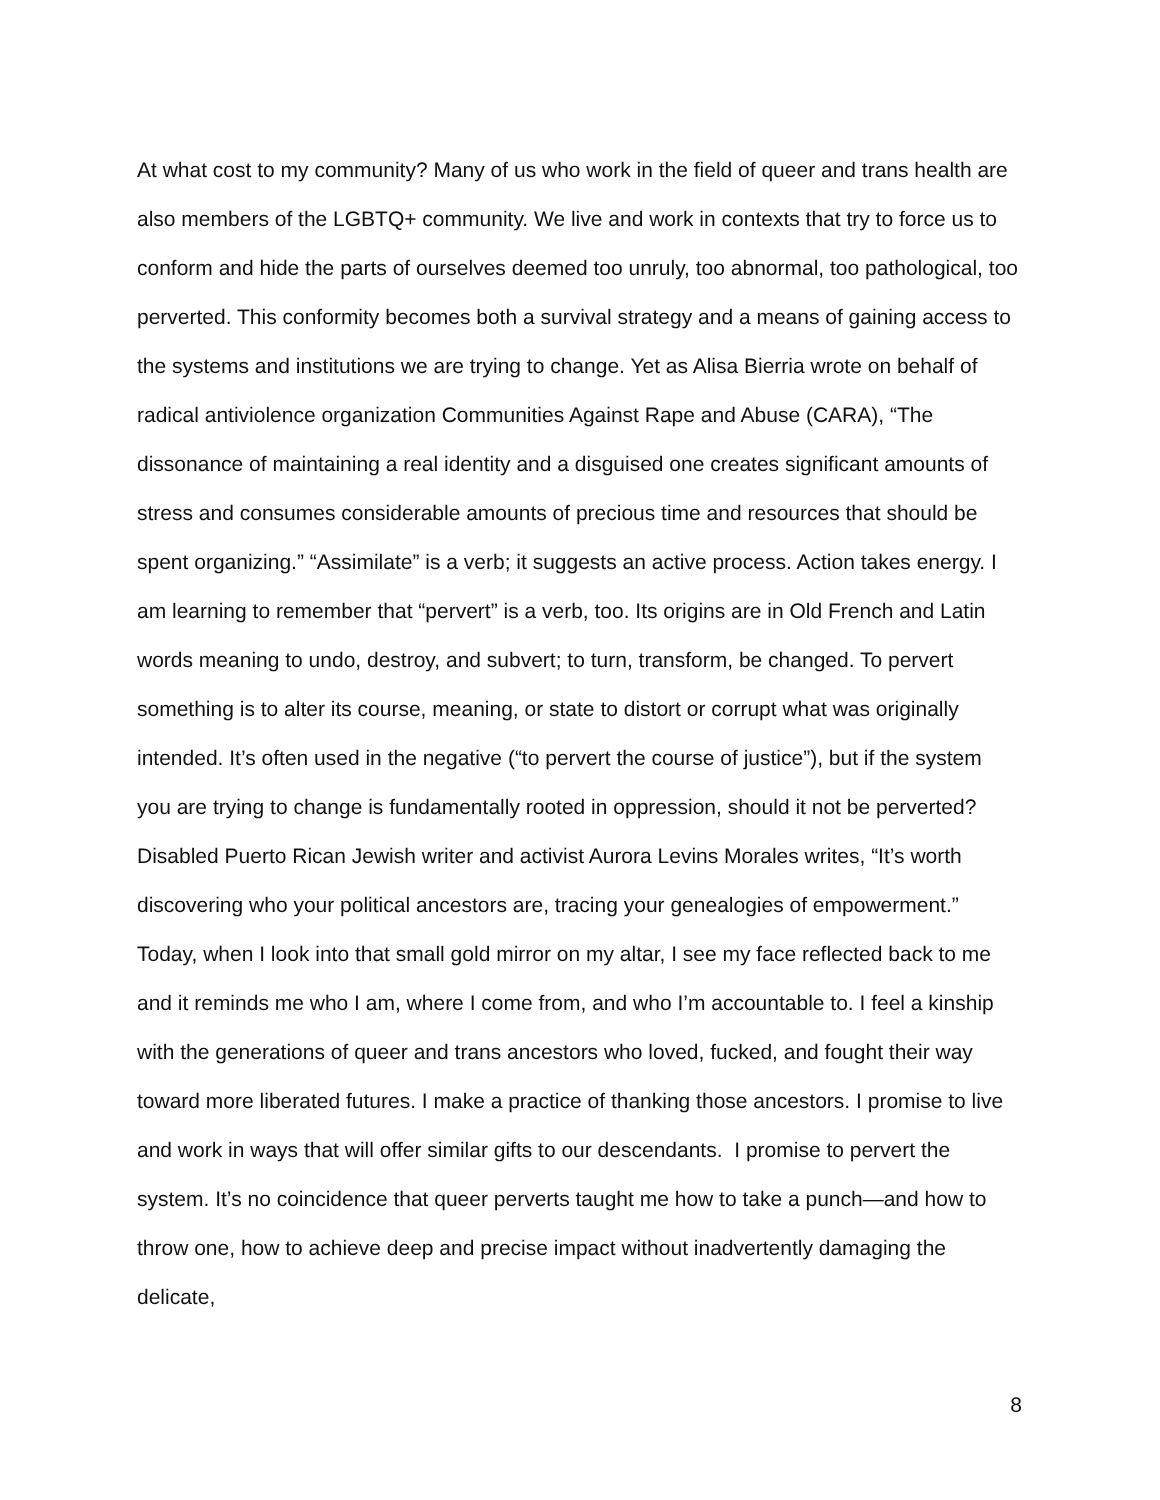At what cost to my community? Many of us who work in the field of queer and trans health are also members of the LGBTQ+ community. We live and work in contexts that try to force us to conform and hide the parts of ourselves deemed too unruly, too abnormal, too pathological, too perverted. This conformity becomes both a survival strategy and a means of gaining access to the systems and institutions we are trying to change. Yet as Alisa Bierria wrote on behalf of radical antiviolence organization Communities Against Rape and Abuse (CARA), “The dissonance of maintaining a real identity and a disguised one creates significant amounts of stress and consumes considerable amounts of precious time and resources that should be spent organizing.” “Assimilate” is a verb; it suggests an active process. Action takes energy. I am learning to remember that “pervert” is a verb, too. Its origins are in Old French and Latin words meaning to undo, destroy, and subvert; to turn, transform, be changed. To pervert something is to alter its course, meaning, or state to distort or corrupt what was originally intended. It’s often used in the negative (“to pervert the course of justice”), but if the system you are trying to change is fundamentally rooted in oppression, should it not be perverted? Disabled Puerto Rican Jewish writer and activist Aurora Levins Morales writes, “It’s worth discovering who your political ancestors are, tracing your genealogies of empowerment.” Today, when I look into that small gold mirror on my altar, I see my face reflected back to me and it reminds me who I am, where I come from, and who I’m accountable to. I feel a kinship with the generations of queer and trans ancestors who loved, fucked, and fought their way toward more liberated futures. I make a practice of thanking those ancestors. I promise to live and work in ways that will offer similar gifts to our descendants. I promise to pervert the system. It’s no coincidence that queer perverts taught me how to take a punch—and how to throw one, how to achieve deep and precise impact without inadvertently damaging the delicate,
8